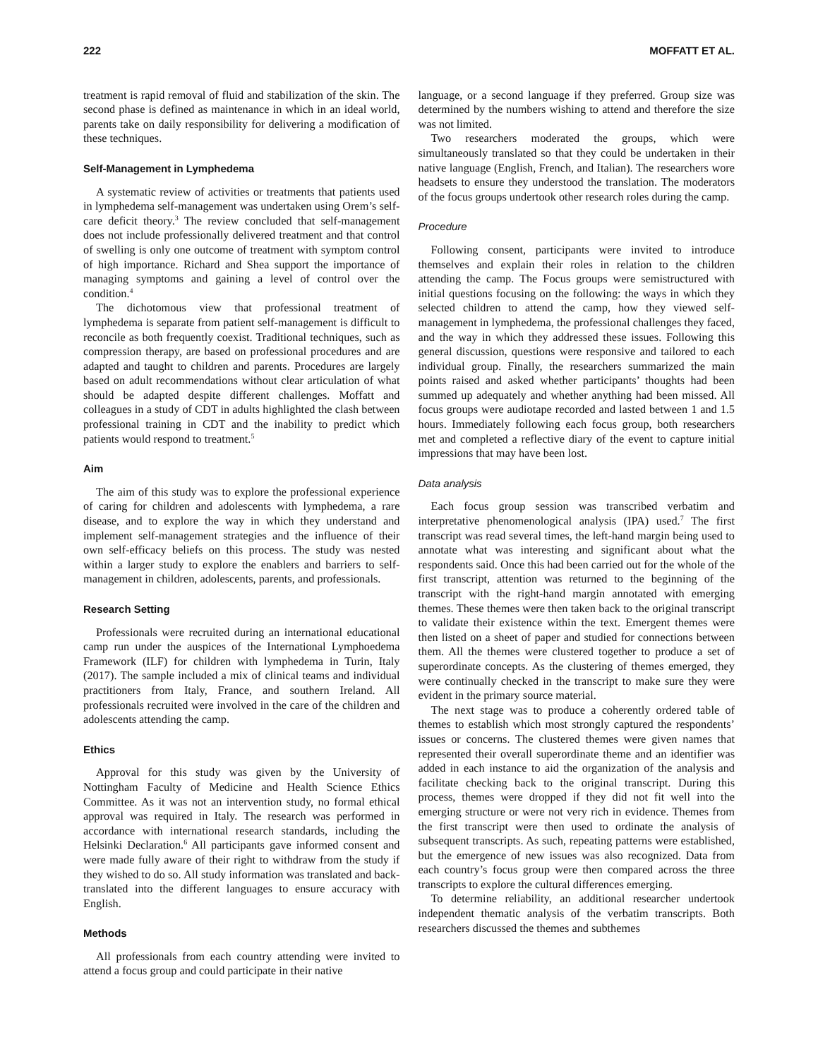222 MOFFATT ET AL.
treatment is rapid removal of fluid and stabilization of the skin. The second phase is defined as maintenance in which in an ideal world, parents take on daily responsibility for delivering a modification of these techniques.
Self-Management in Lymphedema
A systematic review of activities or treatments that patients used in lymphedema self-management was undertaken using Orem’s self-care deficit theory.<sup>3</sup> The review concluded that self-management does not include professionally delivered treatment and that control of swelling is only one outcome of treatment with symptom control of high importance. Richard and Shea support the importance of managing symptoms and gaining a level of control over the condition.<sup>4</sup>
The dichotomous view that professional treatment of lymphedema is separate from patient self-management is difficult to reconcile as both frequently coexist. Traditional techniques, such as compression therapy, are based on professional procedures and are adapted and taught to children and parents. Procedures are largely based on adult recommendations without clear articulation of what should be adapted despite different challenges. Moffatt and colleagues in a study of CDT in adults highlighted the clash between professional training in CDT and the inability to predict which patients would respond to treatment.<sup>5</sup>
Aim
The aim of this study was to explore the professional experience of caring for children and adolescents with lymphedema, a rare disease, and to explore the way in which they understand and implement self-management strategies and the influence of their own self-efficacy beliefs on this process. The study was nested within a larger study to explore the enablers and barriers to self-management in children, adolescents, parents, and professionals.
Research Setting
Professionals were recruited during an international educational camp run under the auspices of the International Lymphoedema Framework (ILF) for children with lymphedema in Turin, Italy (2017). The sample included a mix of clinical teams and individual practitioners from Italy, France, and southern Ireland. All professionals recruited were involved in the care of the children and adolescents attending the camp.
Ethics
Approval for this study was given by the University of Nottingham Faculty of Medicine and Health Science Ethics Committee. As it was not an intervention study, no formal ethical approval was required in Italy. The research was performed in accordance with international research standards, including the Helsinki Declaration.<sup>6</sup> All participants gave informed consent and were made fully aware of their right to withdraw from the study if they wished to do so. All study information was translated and back-translated into the different languages to ensure accuracy with English.
Methods
All professionals from each country attending were invited to attend a focus group and could participate in their native
language, or a second language if they preferred. Group size was determined by the numbers wishing to attend and therefore the size was not limited.
Two researchers moderated the groups, which were simultaneously translated so that they could be undertaken in their native language (English, French, and Italian). The researchers wore headsets to ensure they understood the translation. The moderators of the focus groups undertook other research roles during the camp.
Procedure
Following consent, participants were invited to introduce themselves and explain their roles in relation to the children attending the camp. The Focus groups were semistructured with initial questions focusing on the following: the ways in which they selected children to attend the camp, how they viewed self-management in lymphedema, the professional challenges they faced, and the way in which they addressed these issues. Following this general discussion, questions were responsive and tailored to each individual group. Finally, the researchers summarized the main points raised and asked whether participants’ thoughts had been summed up adequately and whether anything had been missed. All focus groups were audiotape recorded and lasted between 1 and 1.5 hours. Immediately following each focus group, both researchers met and completed a reflective diary of the event to capture initial impressions that may have been lost.
Data analysis
Each focus group session was transcribed verbatim and interpretative phenomenological analysis (IPA) used.<sup>7</sup> The first transcript was read several times, the left-hand margin being used to annotate what was interesting and significant about what the respondents said. Once this had been carried out for the whole of the first transcript, attention was returned to the beginning of the transcript with the right-hand margin annotated with emerging themes. These themes were then taken back to the original transcript to validate their existence within the text. Emergent themes were then listed on a sheet of paper and studied for connections between them. All the themes were clustered together to produce a set of superordinate concepts. As the clustering of themes emerged, they were continually checked in the transcript to make sure they were evident in the primary source material.
The next stage was to produce a coherently ordered table of themes to establish which most strongly captured the respondents’ issues or concerns. The clustered themes were given names that represented their overall superordinate theme and an identifier was added in each instance to aid the organization of the analysis and facilitate checking back to the original transcript. During this process, themes were dropped if they did not fit well into the emerging structure or were not very rich in evidence. Themes from the first transcript were then used to ordinate the analysis of subsequent transcripts. As such, repeating patterns were established, but the emergence of new issues was also recognized. Data from each country’s focus group were then compared across the three transcripts to explore the cultural differences emerging.
To determine reliability, an additional researcher undertook independent thematic analysis of the verbatim transcripts. Both researchers discussed the themes and subthemes